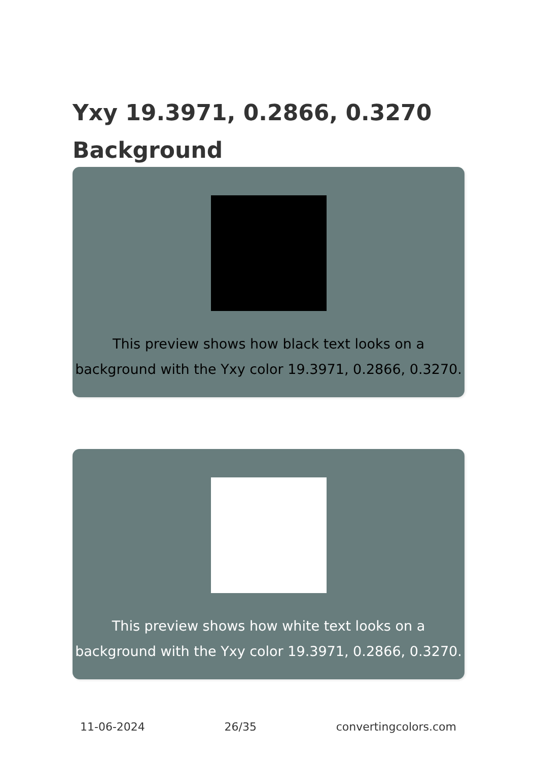Yxy 19.3971, 0.2866, 0.3270 Background
This preview shows how black text looks on a background with the Yxy color 19.3971, 0.2866, 0.3270.
This preview shows how white text looks on a background with the Yxy color 19.3971, 0.2866, 0.3270.
11-06-2024 26/35 convertingcolors.com